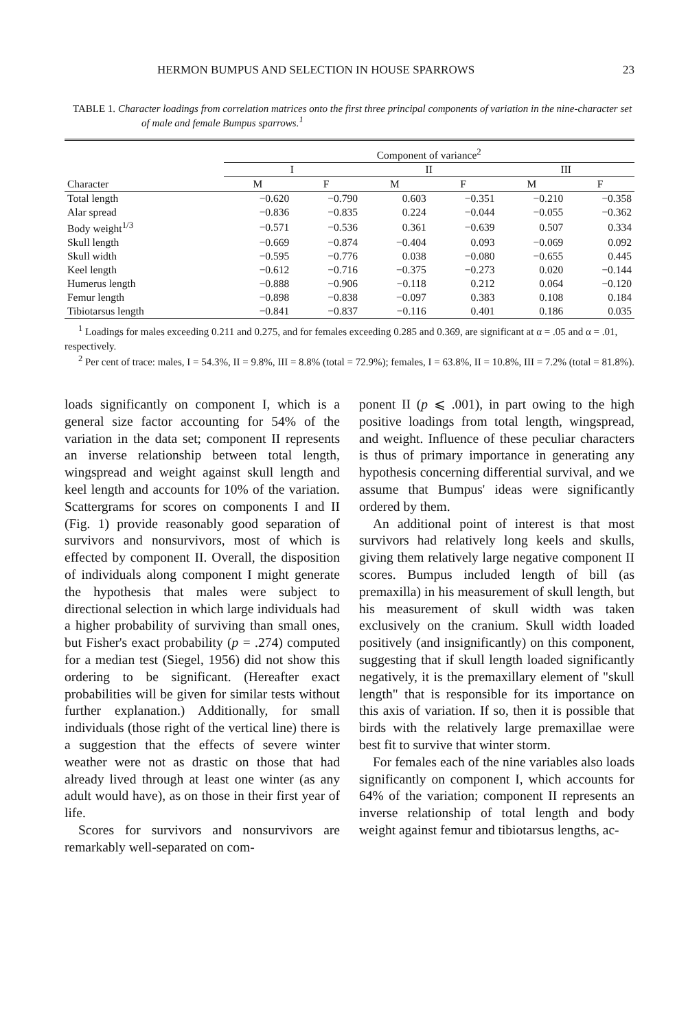HERMON BUMPUS AND SELECTION IN HOUSE SPARROWS 23
TABLE 1. Character loadings from correlation matrices onto the first three principal components of variation in the nine-character set of male and female Bumpus sparrows.<sup>1</sup>
| | Component of variance<sup>2</sup> | | | | | |
| --- | --- | --- | --- | --- | --- | --- |
| | I | | II | | III | |
| Character | M | F | M | F | M | F |
| Total length | −0.620 | −0.790 | 0.603 | −0.351 | −0.210 | −0.358 |
| Alar spread | −0.836 | −0.835 | 0.224 | −0.044 | −0.055 | −0.362 |
| Body weight<sup>1/3</sup> | −0.571 | −0.536 | 0.361 | −0.639 | 0.507 | 0.334 |
| Skull length | −0.669 | −0.874 | −0.404 | 0.093 | −0.069 | 0.092 |
| Skull width | −0.595 | −0.776 | 0.038 | −0.080 | −0.655 | 0.445 |
| Keel length | −0.612 | −0.716 | −0.375 | −0.273 | 0.020 | −0.144 |
| Humerus length | −0.888 | −0.906 | −0.118 | 0.212 | 0.064 | −0.120 |
| Femur length | −0.898 | −0.838 | −0.097 | 0.383 | 0.108 | 0.184 |
| Tibiotarsus length | −0.841 | −0.837 | −0.116 | 0.401 | 0.186 | 0.035 |
<sup>1</sup> Loadings for males exceeding 0.211 and 0.275, and for females exceeding 0.285 and 0.369, are significant at α = .05 and α = .01, respectively.
<sup>2</sup> Per cent of trace: males, I = 54.3%, II = 9.8%, III = 8.8% (total = 72.9%); females, I = 63.8%, II = 10.8%, III = 7.2% (total = 81.8%).
loads significantly on component I, which is a general size factor accounting for 54% of the variation in the data set; component II represents an inverse relationship between total length, wingspread and weight against skull length and keel length and accounts for 10% of the variation. Scattergrams for scores on components I and II (Fig. 1) provide reasonably good separation of survivors and nonsurvivors, most of which is effected by component II. Overall, the disposition of individuals along component I might generate the hypothesis that males were subject to directional selection in which large individuals had a higher probability of surviving than small ones, but Fisher's exact probability (p = .274) computed for a median test (Siegel, 1956) did not show this ordering to be significant. (Hereafter exact probabilities will be given for similar tests without further explanation.) Additionally, for small individuals (those right of the vertical line) there is a suggestion that the effects of severe winter weather were not as drastic on those that had already lived through at least one winter (as any adult would have), as on those in their first year of life.
Scores for survivors and nonsurvivors are remarkably well-separated on com-
ponent II (p ⩽ .001), in part owing to the high positive loadings from total length, wingspread, and weight. Influence of these peculiar characters is thus of primary importance in generating any hypothesis concerning differential survival, and we assume that Bumpus' ideas were significantly ordered by them.
An additional point of interest is that most survivors had relatively long keels and skulls, giving them relatively large negative component II scores. Bumpus included length of bill (as premaxilla) in his measurement of skull length, but his measurement of skull width was taken exclusively on the cranium. Skull width loaded positively (and insignificantly) on this component, suggesting that if skull length loaded significantly negatively, it is the premaxillary element of "skull length" that is responsible for its importance on this axis of variation. If so, then it is possible that birds with the relatively large premaxillae were best fit to survive that winter storm.
For females each of the nine variables also loads significantly on component I, which accounts for 64% of the variation; component II represents an inverse relationship of total length and body weight against femur and tibiotarsus lengths, ac-